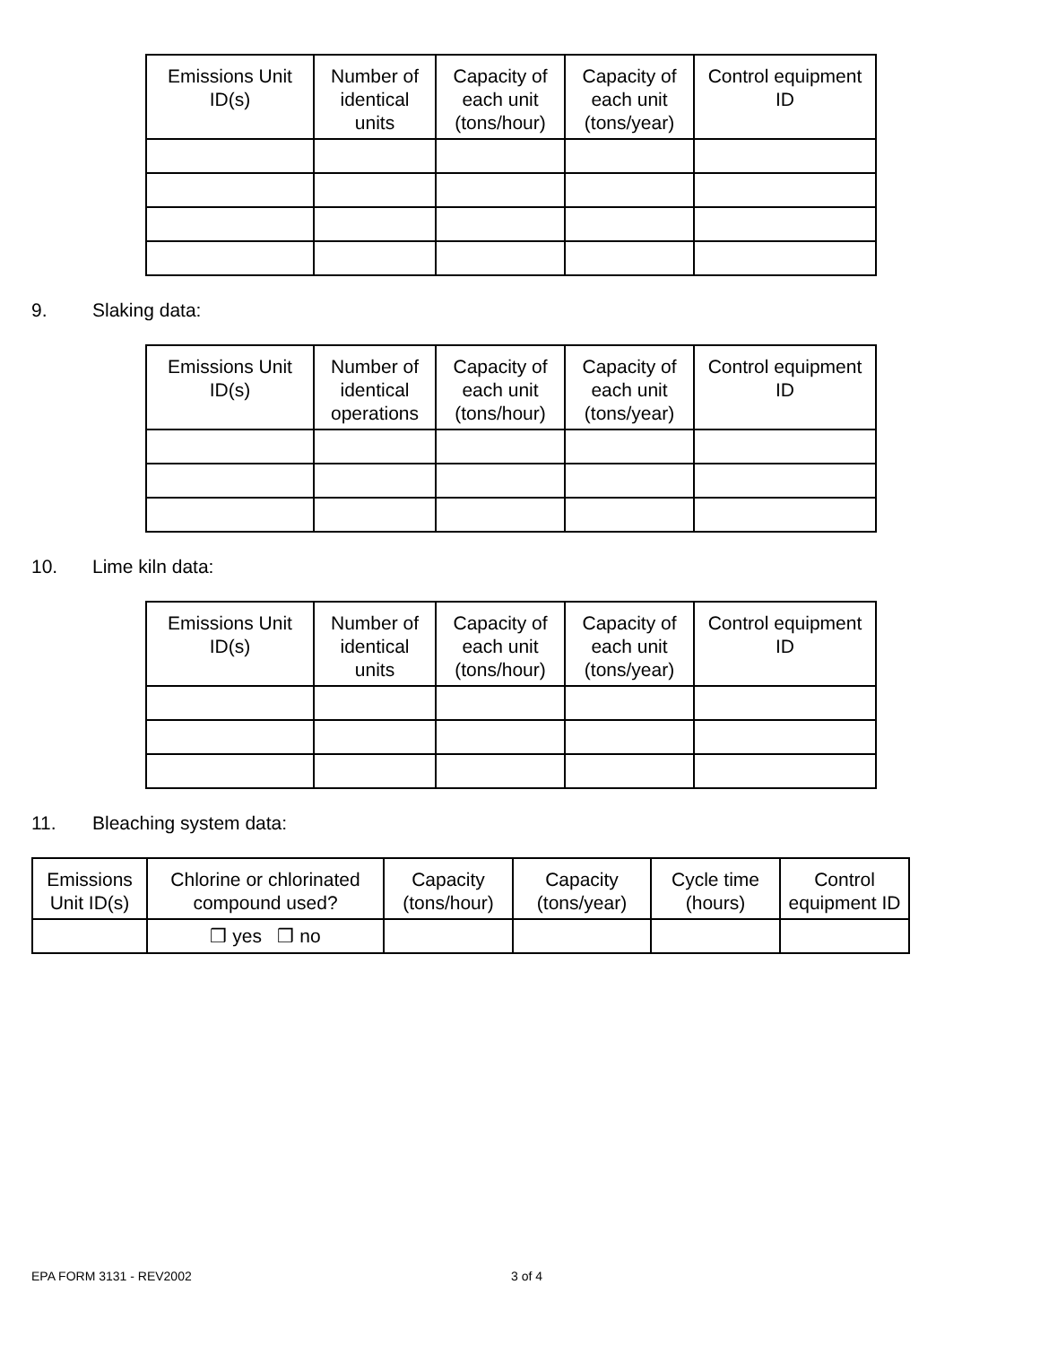| Emissions Unit ID(s) | Number of identical units | Capacity of each unit (tons/hour) | Capacity of each unit (tons/year) | Control equipment ID |
| --- | --- | --- | --- | --- |
9. Slaking data:
| Emissions Unit ID(s) | Number of identical operations | Capacity of each unit (tons/hour) | Capacity of each unit (tons/year) | Control equipment ID |
| --- | --- | --- | --- | --- |
10. Lime kiln data:
| Emissions Unit ID(s) | Number of identical units | Capacity of each unit (tons/hour) | Capacity of each unit (tons/year) | Control equipment ID |
| --- | --- | --- | --- | --- |
11. Bleaching system data:
| Emissions Unit ID(s) | Chlorine or chlorinated compound used? | Capacity (tons/hour) | Capacity (tons/year) | Cycle time (hours) | Control equipment ID |
| --- | --- | --- | --- | --- | --- |
| | ❒ yes ❒ no | | | | |
EPA FORM 3131 - REV2002 3 of 4